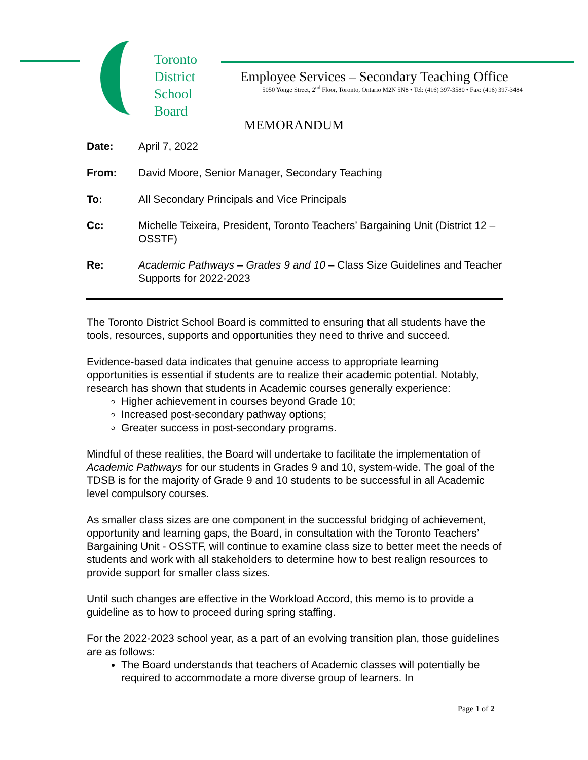Toronto
District
School
Board
Employee Services – Secondary Teaching Office
5050 Yonge Street, 2<sup>nd</sup> Floor, Toronto, Ontario M2N 5N8 • Tel: (416) 397-3580 • Fax: (416) 397-3484
MEMORANDUM
Date: April 7, 2022
From: David Moore, Senior Manager, Secondary Teaching
To: All Secondary Principals and Vice Principals
Cc: Michelle Teixeira, President, Toronto Teachers’ Bargaining Unit (District 12 – OSSTF)
Re: Academic Pathways – Grades 9 and 10 – Class Size Guidelines and Teacher Supports for 2022-2023
The Toronto District School Board is committed to ensuring that all students have the tools, resources, supports and opportunities they need to thrive and succeed.
Evidence-based data indicates that genuine access to appropriate learning opportunities is essential if students are to realize their academic potential. Notably, research has shown that students in Academic courses generally experience:
Higher achievement in courses beyond Grade 10;
Increased post-secondary pathway options;
Greater success in post-secondary programs.
Mindful of these realities, the Board will undertake to facilitate the implementation of Academic Pathways for our students in Grades 9 and 10, system-wide. The goal of the TDSB is for the majority of Grade 9 and 10 students to be successful in all Academic level compulsory courses.
As smaller class sizes are one component in the successful bridging of achievement, opportunity and learning gaps, the Board, in consultation with the Toronto Teachers’ Bargaining Unit - OSSTF, will continue to examine class size to better meet the needs of students and work with all stakeholders to determine how to best realign resources to provide support for smaller class sizes.
Until such changes are effective in the Workload Accord, this memo is to provide a guideline as to how to proceed during spring staffing.
For the 2022-2023 school year, as a part of an evolving transition plan, those guidelines are as follows:
The Board understands that teachers of Academic classes will potentially be required to accommodate a more diverse group of learners. In
Page 1 of 2